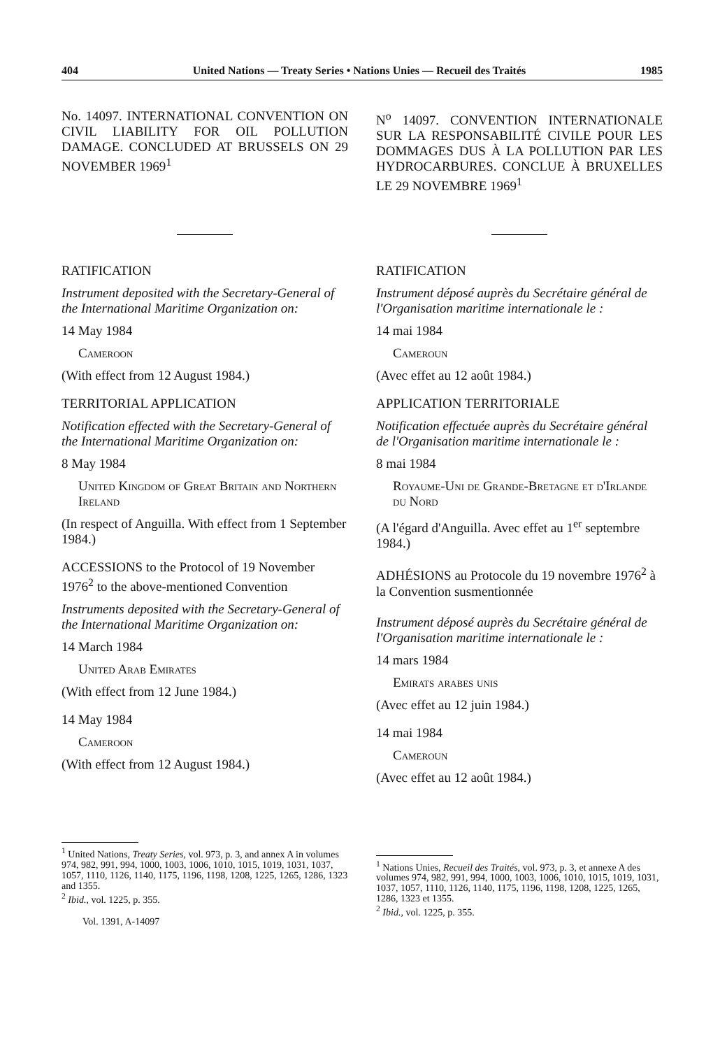404 United Nations — Treaty Series • Nations Unies — Recueil des Traités 1985
No. 14097. INTERNATIONAL CONVENTION ON CIVIL LIABILITY FOR OIL POLLUTION DAMAGE. CONCLUDED AT BRUSSELS ON 29 NOVEMBER 1969<sup>1</sup>
RATIFICATION
Instrument deposited with the Secretary-General of the International Maritime Organization on:
14 May 1984
Cameroon
(With effect from 12 August 1984.)
TERRITORIAL APPLICATION
Notification effected with the Secretary-General of the International Maritime Organization on:
8 May 1984
United Kingdom of Great Britain and Northern Ireland
(In respect of Anguilla. With effect from 1 September 1984.)
ACCESSIONS to the Protocol of 19 November 1976<sup>2</sup> to the above-mentioned Convention
Instruments deposited with the Secretary-General of the International Maritime Organization on:
14 March 1984
United Arab Emirates
(With effect from 12 June 1984.)
14 May 1984
Cameroon
(With effect from 12 August 1984.)
<sup>1</sup> United Nations, Treaty Series, vol. 973, p. 3, and annex A in volumes 974, 982, 991, 994, 1000, 1003, 1006, 1010, 1015, 1019, 1031, 1037, 1057, 1110, 1126, 1140, 1175, 1196, 1198, 1208, 1225, 1265, 1286, 1323 and 1355.
<sup>2</sup> Ibid., vol. 1225, p. 355.
Vol. 1391, A-14097
N<sup>o</sup> 14097. CONVENTION INTERNATIONALE SUR LA RESPONSABILITÉ CIVILE POUR LES DOMMAGES DUS À LA POLLUTION PAR LES HYDROCARBURES. CONCLUE À BRUXELLES LE 29 NOVEMBRE 1969<sup>1</sup>
RATIFICATION
Instrument déposé auprès du Secrétaire général de l'Organisation maritime internationale le :
14 mai 1984
Cameroun
(Avec effet au 12 août 1984.)
APPLICATION TERRITORIALE
Notification effectuée auprès du Secrétaire général de l'Organisation maritime internationale le :
8 mai 1984
Royaume-Uni de Grande-Bretagne et d'Irlande du Nord
(A l'égard d'Anguilla. Avec effet au 1<sup>er</sup> septembre 1984.)
ADHÉSIONS au Protocole du 19 novembre 1976<sup>2</sup> à la Convention susmentionnée
Instrument déposé auprès du Secrétaire général de l'Organisation maritime internationale le :
14 mars 1984
Emirats arabes unis
(Avec effet au 12 juin 1984.)
14 mai 1984
Cameroun
(Avec effet au 12 août 1984.)
<sup>1</sup> Nations Unies, Recueil des Traités, vol. 973, p. 3, et annexe A des volumes 974, 982, 991, 994, 1000, 1003, 1006, 1010, 1015, 1019, 1031, 1037, 1057, 1110, 1126, 1140, 1175, 1196, 1198, 1208, 1225, 1265, 1286, 1323 et 1355.
<sup>2</sup> Ibid., vol. 1225, p. 355.